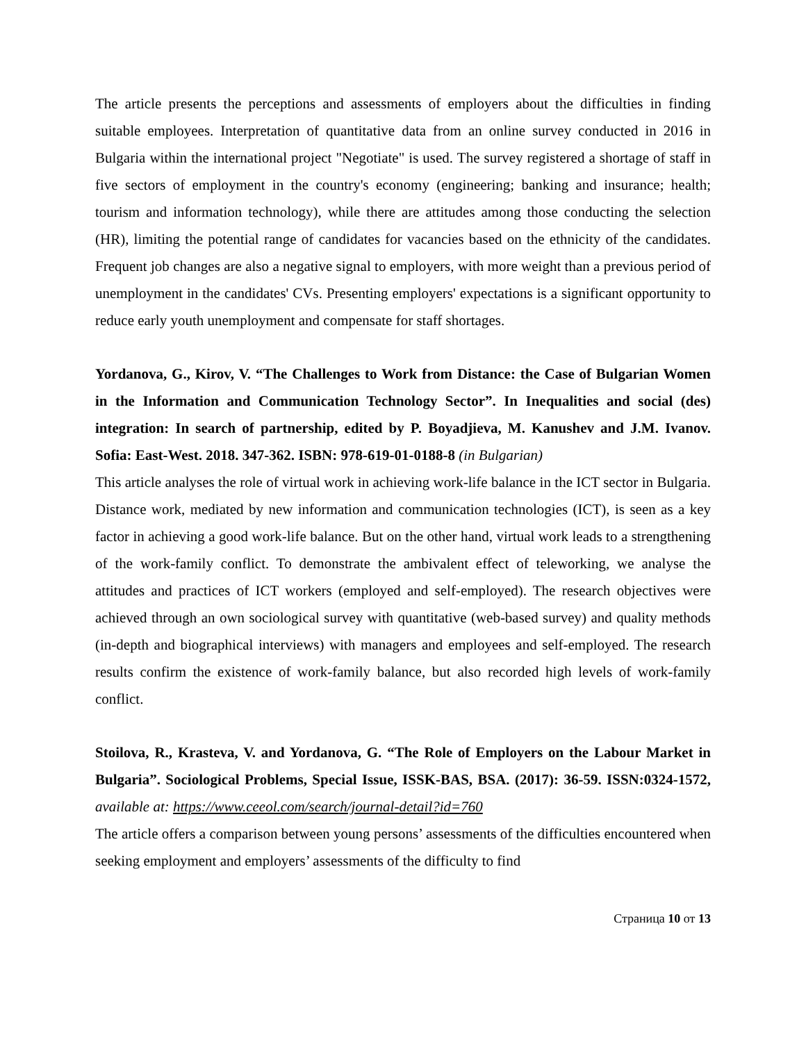The article presents the perceptions and assessments of employers about the difficulties in finding suitable employees. Interpretation of quantitative data from an online survey conducted in 2016 in Bulgaria within the international project "Negotiate" is used. The survey registered a shortage of staff in five sectors of employment in the country's economy (engineering; banking and insurance; health; tourism and information technology), while there are attitudes among those conducting the selection (HR), limiting the potential range of candidates for vacancies based on the ethnicity of the candidates. Frequent job changes are also a negative signal to employers, with more weight than a previous period of unemployment in the candidates' CVs. Presenting employers' expectations is a significant opportunity to reduce early youth unemployment and compensate for staff shortages.
Yordanova, G., Kirov, V. “The Challenges to Work from Distance: the Case of Bulgarian Women in the Information and Communication Technology Sector”. In Inequalities and social (des) integration: In search of partnership, edited by P. Boyadjieva, M. Kanushev and J.M. Ivanov. Sofia: East-West. 2018. 347-362. ISBN: 978-619-01-0188-8 (in Bulgarian)
This article analyses the role of virtual work in achieving work-life balance in the ICT sector in Bulgaria. Distance work, mediated by new information and communication technologies (ICT), is seen as a key factor in achieving a good work-life balance. But on the other hand, virtual work leads to a strengthening of the work-family conflict. To demonstrate the ambivalent effect of teleworking, we analyse the attitudes and practices of ICT workers (employed and self-employed). The research objectives were achieved through an own sociological survey with quantitative (web-based survey) and quality methods (in-depth and biographical interviews) with managers and employees and self-employed. The research results confirm the existence of work-family balance, but also recorded high levels of work-family conflict.
Stoilova, R., Krasteva, V. and Yordanova, G. “The Role of Employers on the Labour Market in Bulgaria”. Sociological Problems, Special Issue, ISSK-BAS, BSA. (2017): 36-59. ISSN:0324-1572, available at: https://www.ceeol.com/search/journal-detail?id=760
The article offers a comparison between young persons’ assessments of the difficulties encountered when seeking employment and employers’ assessments of the difficulty to find
Страница 10 от 13